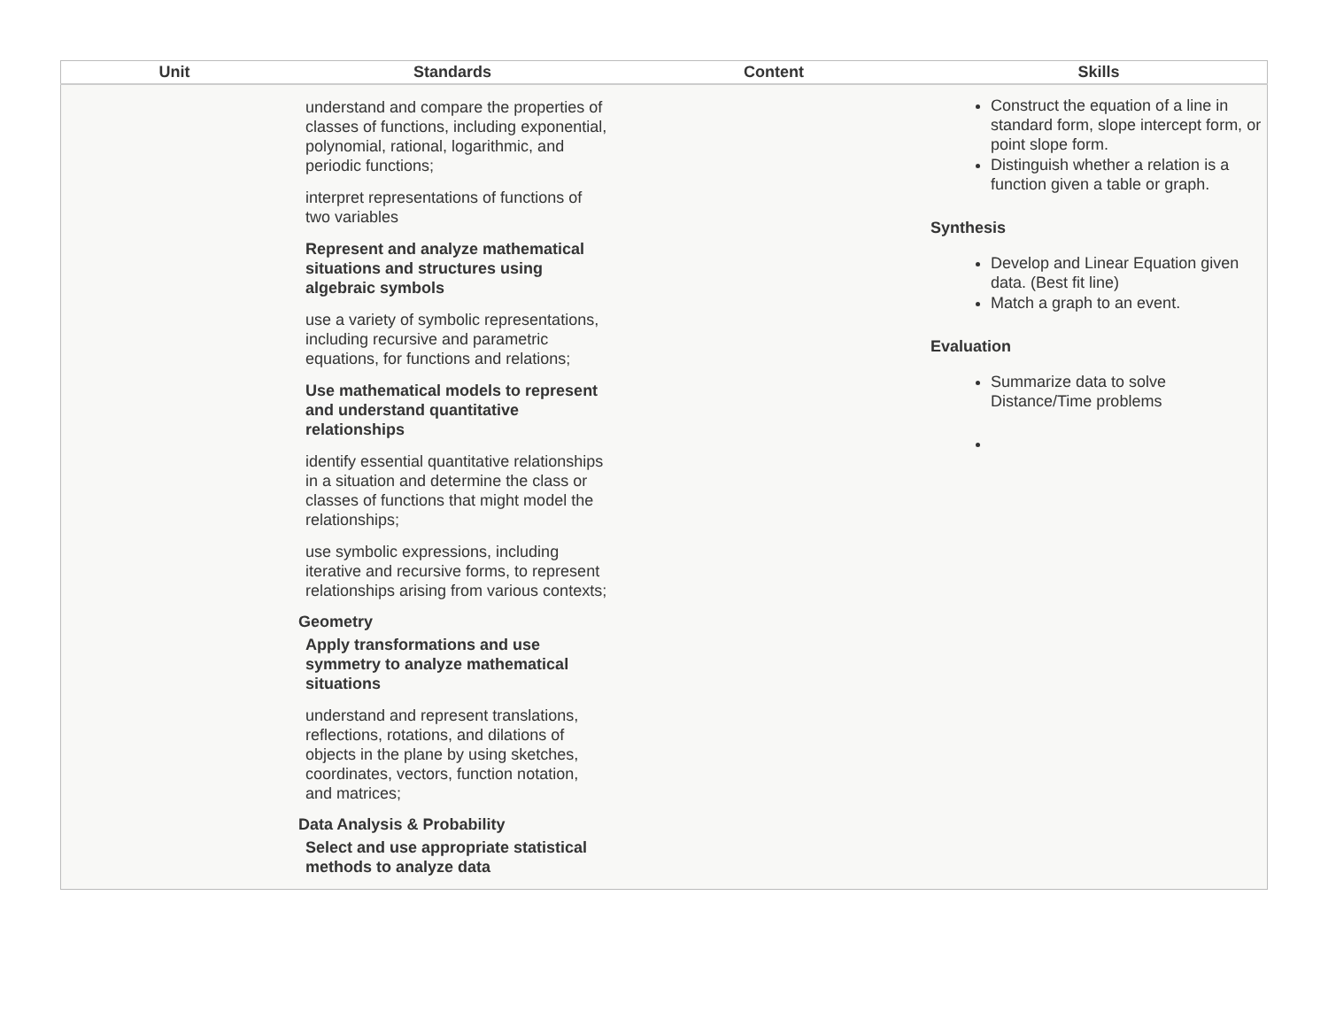| Unit | Standards | Content | Skills |
| --- | --- | --- | --- |
| | understand and compare the properties of classes of functions, including exponential, polynomial, rational, logarithmic, and periodic functions; interpret representations of functions of two variables Represent and analyze mathematical situations and structures using algebraic symbols use a variety of symbolic representations, including recursive and parametric equations, for functions and relations; Use mathematical models to represent and understand quantitative relationships identify essential quantitative relationships in a situation and determine the class or classes of functions that might model the relationships; use symbolic expressions, including iterative and recursive forms, to represent relationships arising from various contexts; Geometry Apply transformations and use symmetry to analyze mathematical situations understand and represent translations, reflections, rotations, and dilations of objects in the plane by using sketches, coordinates, vectors, function notation, and matrices; Data Analysis & Probability Select and use appropriate statistical methods to analyze data | | Construct the equation of a line in standard form, slope intercept form, or point slope form. Distinguish whether a relation is a function given a table or graph. Synthesis Develop and Linear Equation given data. (Best fit line) Match a graph to an event. Evaluation Summarize data to solve Distance/Time problems |